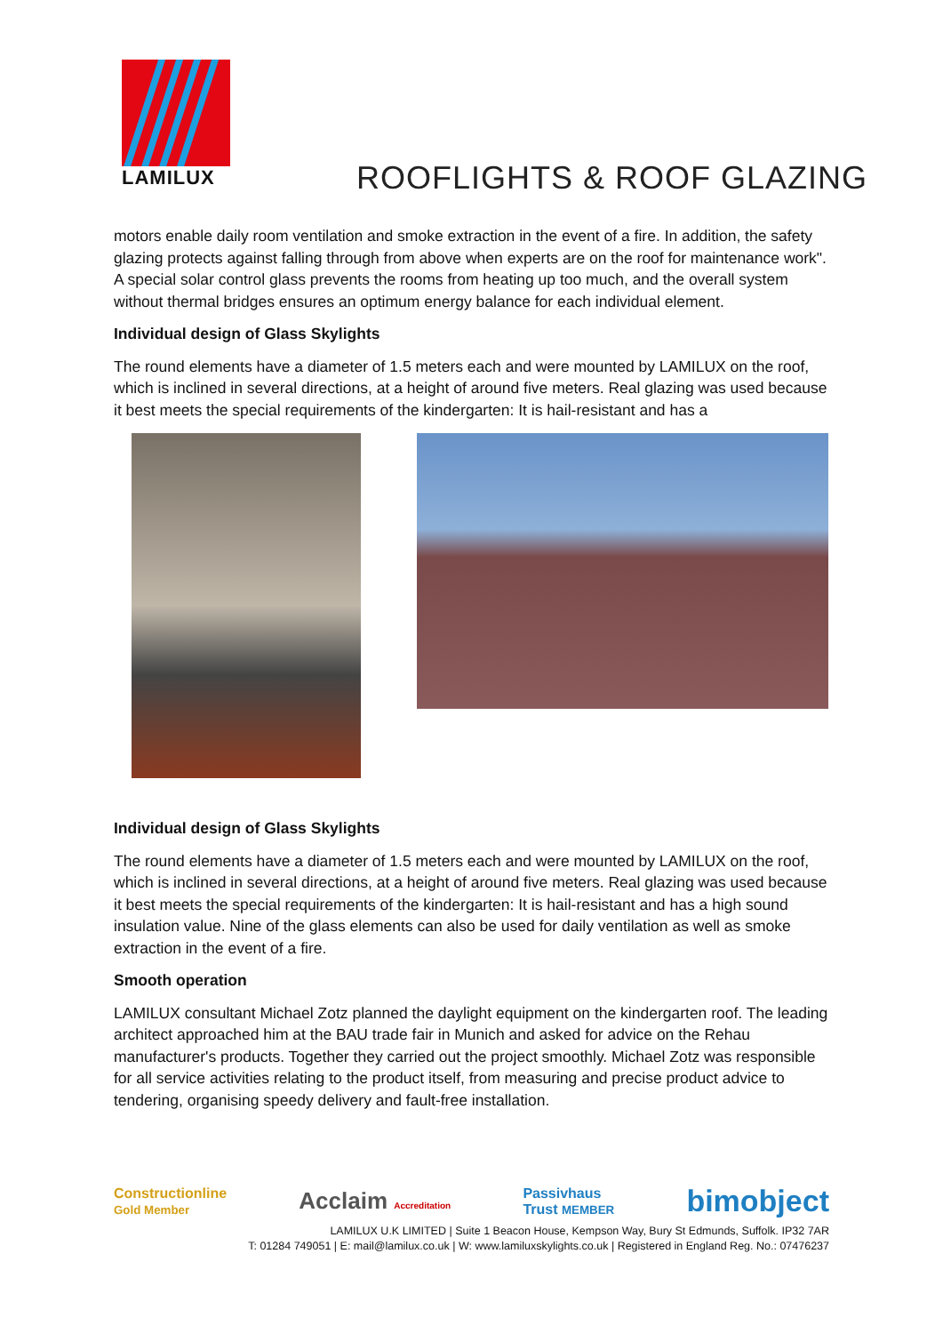LAMILUX
ROOFLIGHTS & ROOF GLAZING
motors enable daily room ventilation and smoke extraction in the event of a fire. In addition, the safety glazing protects against falling through from above when experts are on the roof for maintenance work". A special solar control glass prevents the rooms from heating up too much, and the overall system without thermal bridges ensures an optimum energy balance for each individual element.
Individual design of Glass Skylights
The round elements have a diameter of 1.5 meters each and were mounted by LAMILUX on the roof, which is inclined in several directions, at a height of around five meters. Real glazing was used because it best meets the special requirements of the kindergarten: It is hail-resistant and has a
Individual design of Glass Skylights
The round elements have a diameter of 1.5 meters each and were mounted by LAMILUX on the roof, which is inclined in several directions, at a height of around five meters. Real glazing was used because it best meets the special requirements of the kindergarten: It is hail-resistant and has a high sound insulation value. Nine of the glass elements can also be used for daily ventilation as well as smoke extraction in the event of a fire.
Smooth operation
LAMILUX consultant Michael Zotz planned the daylight equipment on the kindergarten roof. The leading architect approached him at the BAU trade fair in Munich and asked for advice on the Rehau manufacturer's products. Together they carried out the project smoothly. Michael Zotz was responsible for all service activities relating to the product itself, from measuring and precise product advice to tendering, organising speedy delivery and fault-free installation.
Constructionline
Gold Member Acclaim Accreditation Passivhaus
Trust MEMBER bimobject
LAMILUX U.K LIMITED | Suite 1 Beacon House, Kempson Way, Bury St Edmunds, Suffolk. IP32 7AR
T: 01284 749051 | E: mail@lamilux.co.uk | W: www.lamiluxskylights.co.uk | Registered in England Reg. No.: 07476237